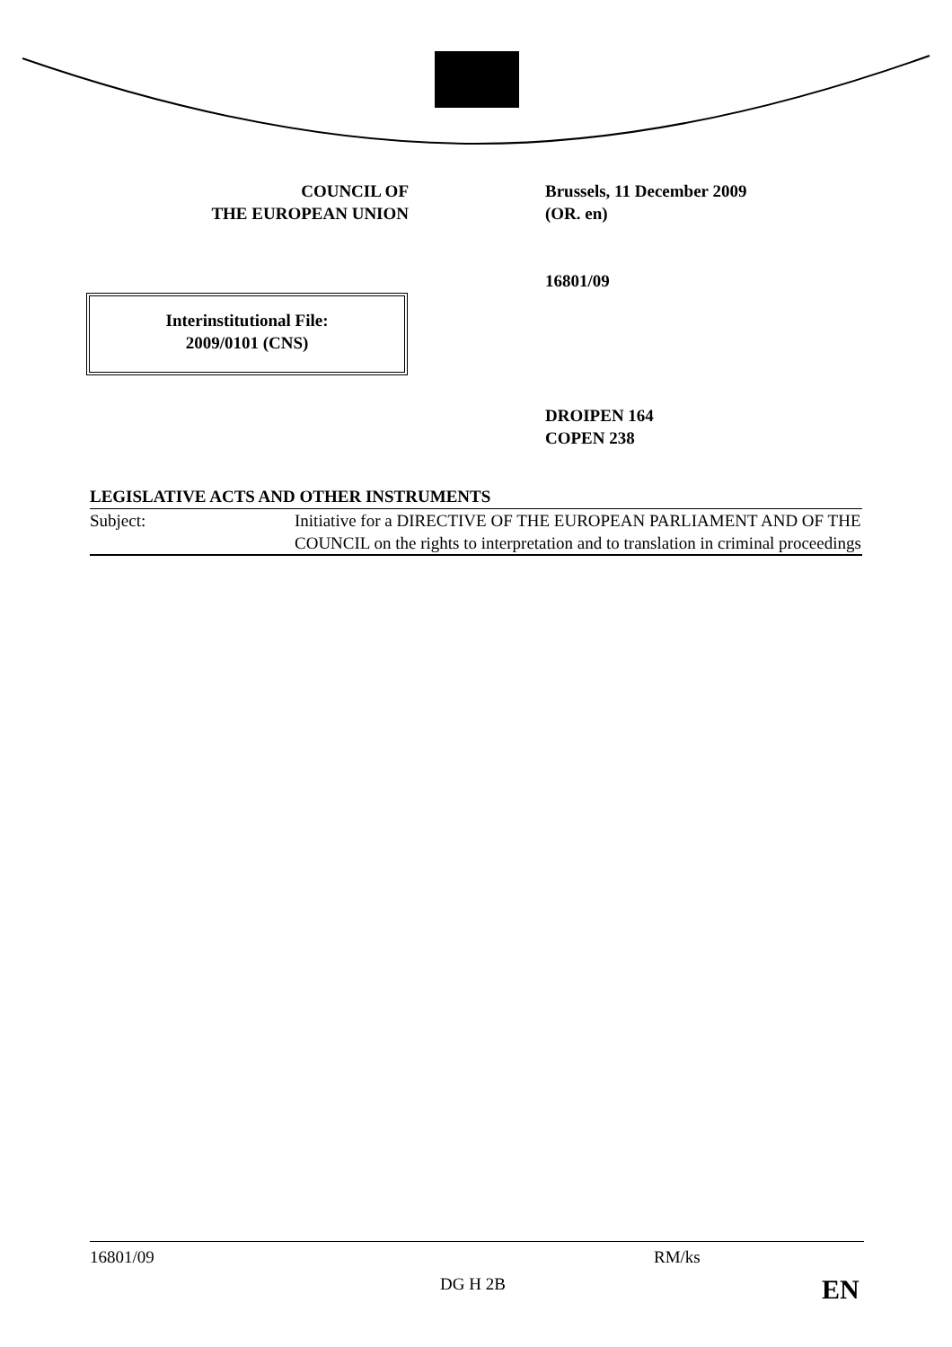COUNCIL OF
THE EUROPEAN UNION
Brussels, 11 December 2009
(OR. en)
16801/09
DROIPEN 164
COPEN 238
Interinstitutional File:
2009/0101 (CNS)
LEGISLATIVE ACTS AND OTHER INSTRUMENTS
| Subject: | Initiative for a DIRECTIVE OF THE EUROPEAN PARLIAMENT AND OF THE COUNCIL on the rights to interpretation and to translation in criminal proceedings |
16801/09 RM/ks
DG H 2B EN